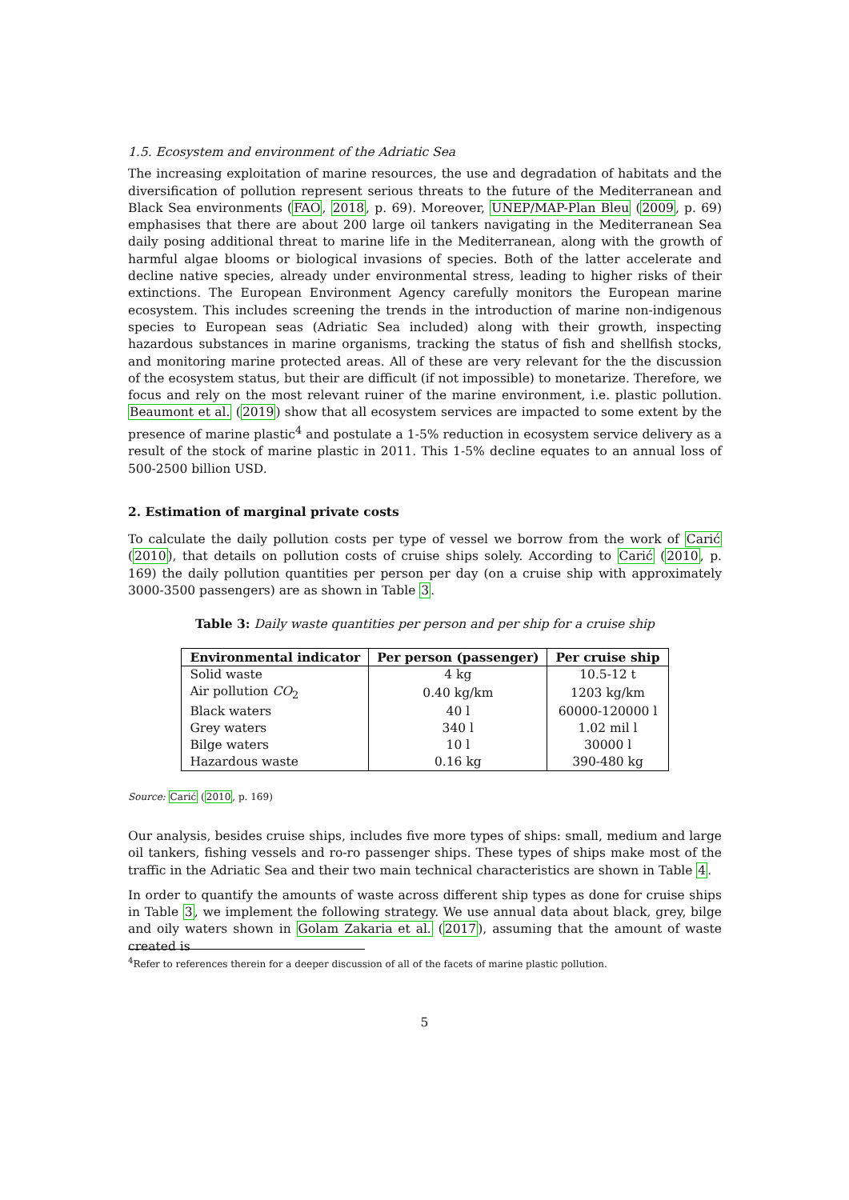1.5. Ecosystem and environment of the Adriatic Sea
The increasing exploitation of marine resources, the use and degradation of habitats and the diversification of pollution represent serious threats to the future of the Mediterranean and Black Sea environments (FAO, 2018, p. 69). Moreover, UNEP/MAP-Plan Bleu (2009, p. 69) emphasises that there are about 200 large oil tankers navigating in the Mediterranean Sea daily posing additional threat to marine life in the Mediterranean, along with the growth of harmful algae blooms or biological invasions of species. Both of the latter accelerate and decline native species, already under environmental stress, leading to higher risks of their extinctions. The European Environment Agency carefully monitors the European marine ecosystem. This includes screening the trends in the introduction of marine non-indigenous species to European seas (Adriatic Sea included) along with their growth, inspecting hazardous substances in marine organisms, tracking the status of fish and shellfish stocks, and monitoring marine protected areas. All of these are very relevant for the the discussion of the ecosystem status, but their are difficult (if not impossible) to monetarize. Therefore, we focus and rely on the most relevant ruiner of the marine environment, i.e. plastic pollution. Beaumont et al. (2019) show that all ecosystem services are impacted to some extent by the presence of marine plastic<sup>4</sup> and postulate a 1-5% reduction in ecosystem service delivery as a result of the stock of marine plastic in 2011. This 1-5% decline equates to an annual loss of 500-2500 billion USD.
2. Estimation of marginal private costs
To calculate the daily pollution costs per type of vessel we borrow from the work of Carić (2010), that details on pollution costs of cruise ships solely. According to Carić (2010, p. 169) the daily pollution quantities per person per day (on a cruise ship with approximately 3000-3500 passengers) are as shown in Table 3.
Table 3: Daily waste quantities per person and per ship for a cruise ship
| Environmental indicator | Per person (passenger) | Per cruise ship |
| --- | --- | --- |
| Solid waste | 4 kg | 10.5-12 t |
| Air pollution CO<sub>2</sub> | 0.40 kg/km | 1203 kg/km |
| Black waters | 40 l | 60000-120000 l |
| Grey waters | 340 l | 1.02 mil l |
| Bilge waters | 10 l | 30000 l |
| Hazardous waste | 0.16 kg | 390-480 kg |
Source: Carić (2010, p. 169)
Our analysis, besides cruise ships, includes five more types of ships: small, medium and large oil tankers, fishing vessels and ro-ro passenger ships. These types of ships make most of the traffic in the Adriatic Sea and their two main technical characteristics are shown in Table 4.
In order to quantify the amounts of waste across different ship types as done for cruise ships in Table 3, we implement the following strategy. We use annual data about black, grey, bilge and oily waters shown in Golam Zakaria et al. (2017), assuming that the amount of waste created is
<sup>4</sup> Refer to references therein for a deeper discussion of all of the facets of marine plastic pollution.
5